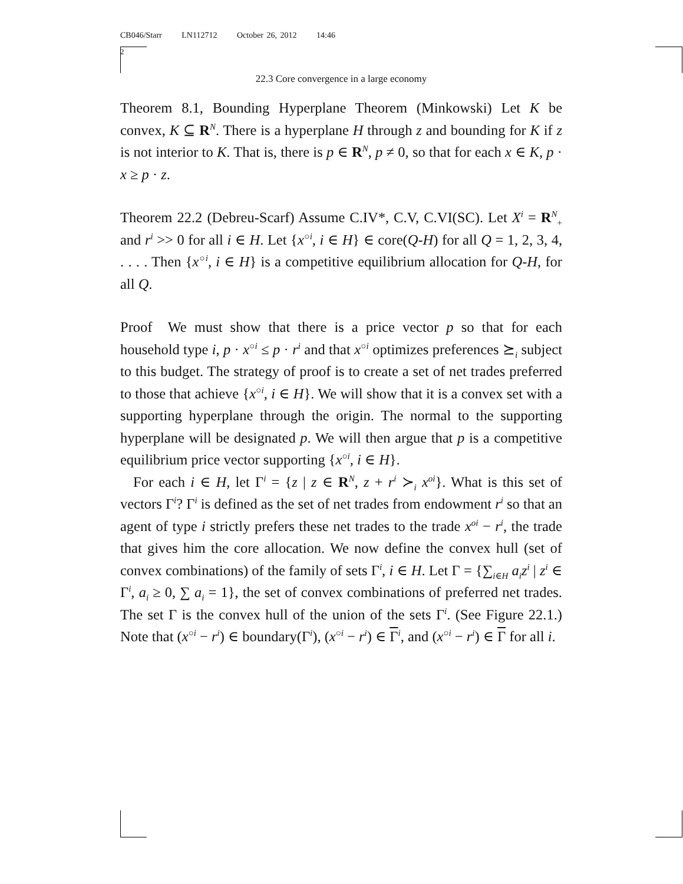CB046/Starr LN112712 October 26, 2012 14:46
2
22.3 Core convergence in a large economy
Theorem 8.1, Bounding Hyperplane Theorem (Minkowski) Let K be convex, K ⊆ R<sup>N</sup>. There is a hyperplane H through z and bounding for K if z is not interior to K. That is, there is p ∈ R<sup>N</sup>, p ≠ 0, so that for each x ∈ K, p · x ≥ p · z.
Theorem 22.2 (Debreu-Scarf) Assume C.IV*, C.V, C.VI(SC). Let X<sup>i</sup> = R<sup>N</sup><sub>+</sub> and r<sup>i</sup> >> 0 for all i ∈ H. Let {x<sup>○i</sup>, i ∈ H} ∈ core(Q-H) for all Q = 1, 2, 3, 4, . . . . Then {x<sup>○i</sup>, i ∈ H} is a competitive equilibrium allocation for Q-H, for all Q.
Proof We must show that there is a price vector p so that for each household type i, p · x<sup>○i</sup> ≤ p · r<sup>i</sup> and that x<sup>○i</sup> optimizes preferences ⪰<sub>i</sub> subject to this budget. The strategy of proof is to create a set of net trades preferred to those that achieve {x<sup>○i</sup>, i ∈ H}. We will show that it is a convex set with a supporting hyperplane through the origin. The normal to the supporting hyperplane will be designated p. We will then argue that p is a competitive equilibrium price vector supporting {x<sup>○i</sup>, i ∈ H}.
For each i ∈ H, let Γ<sup>i</sup> = {z | z ∈ R<sup>N</sup>, z + r<sup>i</sup> ≻<sub>i</sub> x<sup>oi</sup>}. What is this set of vectors Γ<sup>i</sup>? Γ<sup>i</sup> is defined as the set of net trades from endowment r<sup>i</sup> so that an agent of type i strictly prefers these net trades to the trade x<sup>oi</sup> − r<sup>i</sup>, the trade that gives him the core allocation. We now define the convex hull (set of convex combinations) of the family of sets Γ<sup>i</sup>, i ∈ H. Let Γ = {∑<sub>i∈H</sub> a<sub>i</sub>z<sup>i</sup> | z<sup>i</sup> ∈ Γ<sup>i</sup>, a<sub>i</sub> ≥ 0, ∑ a<sub>i</sub> = 1}, the set of convex combinations of preferred net trades. The set Γ is the convex hull of the union of the sets Γ<sup>i</sup>. (See Figure 22.1.) Note that (x<sup>○i</sup> − r<sup>i</sup>) ∈ boundary(Γ<sup>i</sup>), (x<sup>○i</sup> − r<sup>i</sup>) ∈ Γ<sup>i</sup>, and (x<sup>○i</sup> − r<sup>i</sup>) ∈ Γ for all i.